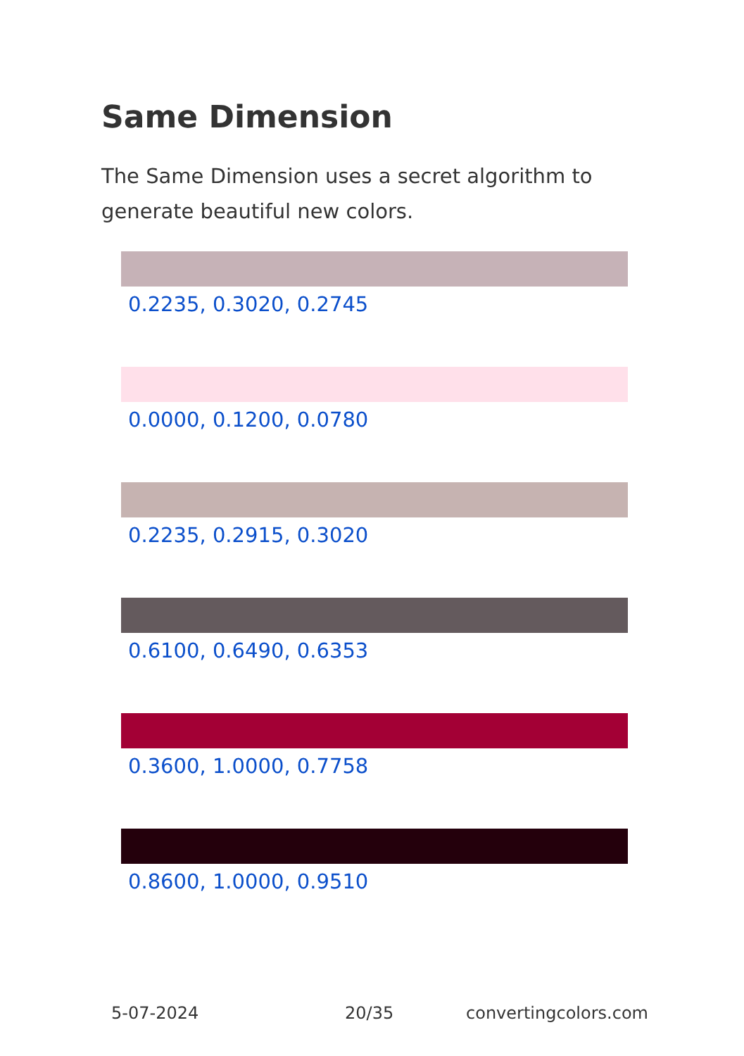Same Dimension
The Same Dimension uses a secret algorithm to generate beautiful new colors.
0.2235, 0.3020, 0.2745
0.0000, 0.1200, 0.0780
0.2235, 0.2915, 0.3020
0.6100, 0.6490, 0.6353
0.3600, 1.0000, 0.7758
0.8600, 1.0000, 0.9510
5-07-2024 20/35 convertingcolors.com